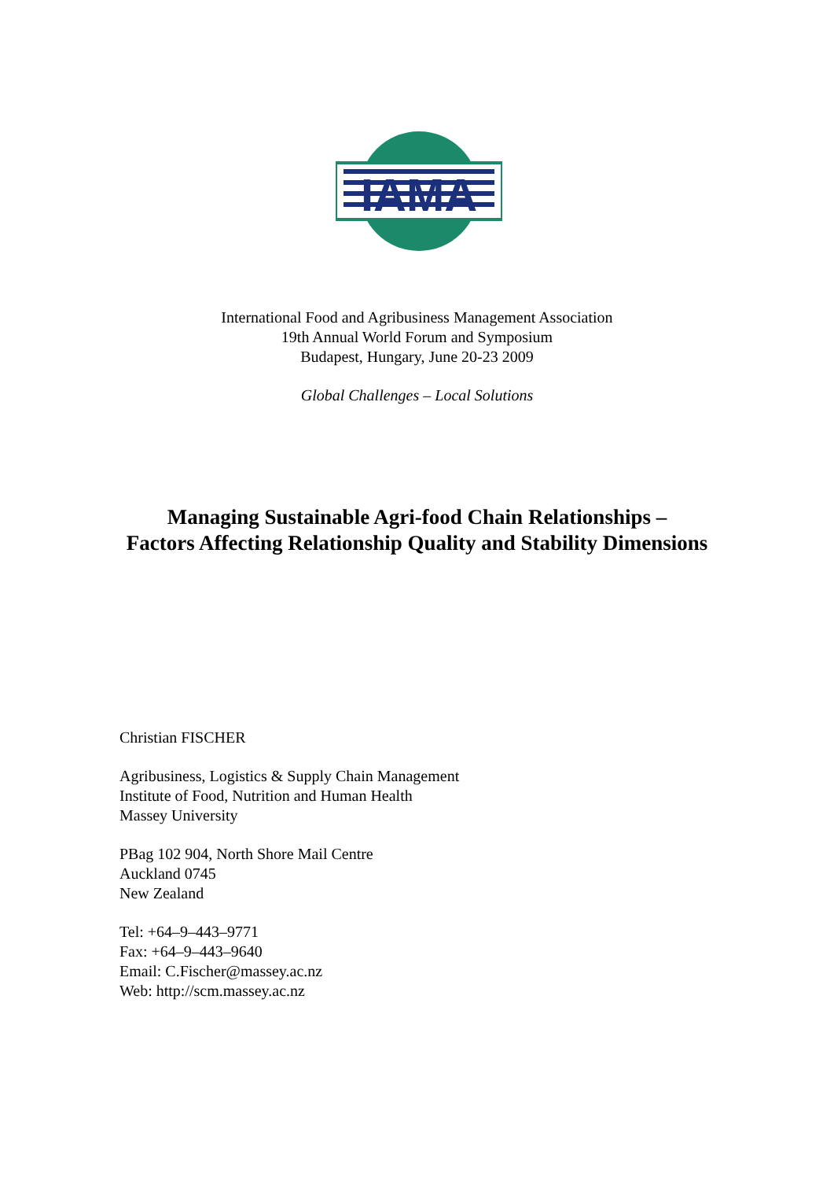IAMA
International Food and Agribusiness Management Association
19th Annual World Forum and Symposium
Budapest, Hungary, June 20-23 2009
Global Challenges – Local Solutions
Managing Sustainable Agri-food Chain Relationships –
Factors Affecting Relationship Quality and Stability Dimensions
Christian FISCHER
Agribusiness, Logistics & Supply Chain Management
Institute of Food, Nutrition and Human Health
Massey University
PBag 102 904, North Shore Mail Centre
Auckland 0745
New Zealand
Tel: +64–9–443–9771
Fax: +64–9–443–9640
Email: C.Fischer@massey.ac.nz
Web: http://scm.massey.ac.nz